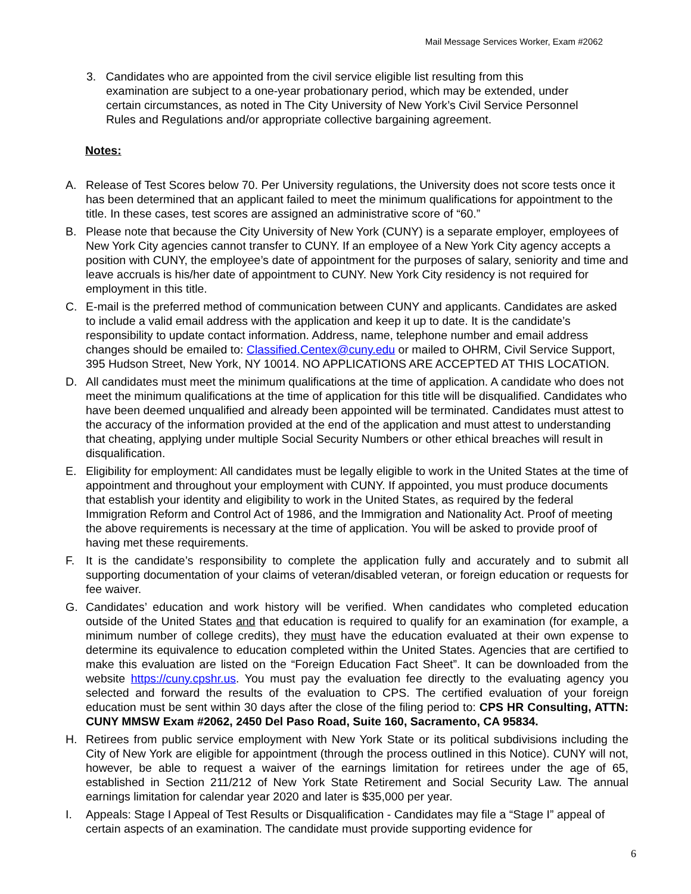Mail Message Services Worker, Exam #2062
3. Candidates who are appointed from the civil service eligible list resulting from this
examination are subject to a one-year probationary period, which may be extended, under certain circumstances, as noted in The City University of New York’s Civil Service Personnel Rules and Regulations and/or appropriate collective bargaining agreement.
Notes:
A. Release of Test Scores below 70. Per University regulations, the University does not score tests once it has been determined that an applicant failed to meet the minimum qualifications for appointment to the title. In these cases, test scores are assigned an administrative score of “60.”
B. Please note that because the City University of New York (CUNY) is a separate employer, employees of New York City agencies cannot transfer to CUNY. If an employee of a New York City agency accepts a position with CUNY, the employee’s date of appointment for the purposes of salary, seniority and time and leave accruals is his/her date of appointment to CUNY. New York City residency is not required for employment in this title.
C. E-mail is the preferred method of communication between CUNY and applicants. Candidates are asked to include a valid email address with the application and keep it up to date. It is the candidate’s responsibility to update contact information. Address, name, telephone number and email address changes should be emailed to: Classified.Centex@cuny.edu or mailed to OHRM, Civil Service Support, 395 Hudson Street, New York, NY 10014. NO APPLICATIONS ARE ACCEPTED AT THIS LOCATION.
D. All candidates must meet the minimum qualifications at the time of application. A candidate who does not meet the minimum qualifications at the time of application for this title will be disqualified. Candidates who have been deemed unqualified and already been appointed will be terminated. Candidates must attest to the accuracy of the information provided at the end of the application and must attest to understanding that cheating, applying under multiple Social Security Numbers or other ethical breaches will result in disqualification.
E. Eligibility for employment: All candidates must be legally eligible to work in the United States at the time of appointment and throughout your employment with CUNY. If appointed, you must produce documents that establish your identity and eligibility to work in the United States, as required by the federal Immigration Reform and Control Act of 1986, and the Immigration and Nationality Act. Proof of meeting the above requirements is necessary at the time of application. You will be asked to provide proof of having met these requirements.
F. It is the candidate’s responsibility to complete the application fully and accurately and to submit all supporting documentation of your claims of veteran/disabled veteran, or foreign education or requests for fee waiver.
G. Candidates’ education and work history will be verified. When candidates who completed education outside of the United States and that education is required to qualify for an examination (for example, a minimum number of college credits), they must have the education evaluated at their own expense to determine its equivalence to education completed within the United States. Agencies that are certified to make this evaluation are listed on the “Foreign Education Fact Sheet”. It can be downloaded from the website https://cuny.cpshr.us. You must pay the evaluation fee directly to the evaluating agency you selected and forward the results of the evaluation to CPS. The certified evaluation of your foreign education must be sent within 30 days after the close of the filing period to: CPS HR Consulting, ATTN: CUNY MMSW Exam #2062, 2450 Del Paso Road, Suite 160, Sacramento, CA 95834.
H. Retirees from public service employment with New York State or its political subdivisions including the City of New York are eligible for appointment (through the process outlined in this Notice). CUNY will not, however, be able to request a waiver of the earnings limitation for retirees under the age of 65, established in Section 211/212 of New York State Retirement and Social Security Law. The annual earnings limitation for calendar year 2020 and later is $35,000 per year.
I. Appeals: Stage I Appeal of Test Results or Disqualification - Candidates may file a “Stage I” appeal of certain aspects of an examination. The candidate must provide supporting evidence for
6